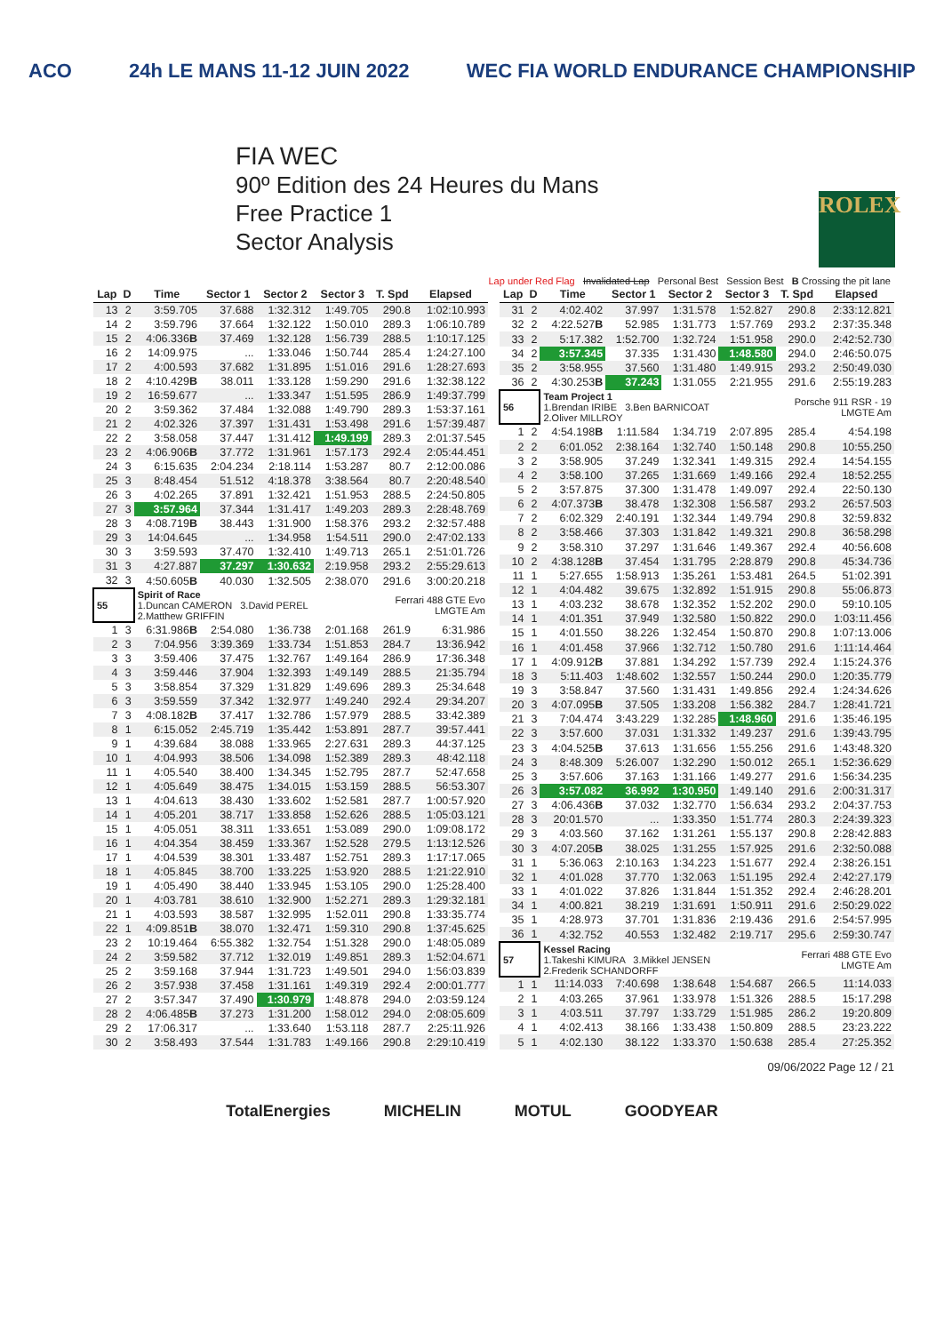ACO 24h LE MANS 11-12 JUIN 2022 WEC FIA WORLD ENDURANCE CHAMPIONSHIP
FIA WEC
90º Edition des 24 Heures du Mans
Free Practice 1
Sector Analysis
ROLEX
Lap under Red Flag Invalidated Lap Personal Best Session Best B Crossing the pit lane
| Lap | D | Time | Sector 1 | Sector 2 | Sector 3 | T. Spd | Elapsed |
| --- | --- | --- | --- | --- | --- | --- | --- |
| 13 | 2 | 3:59.705 | 37.688 | 1:32.312 | 1:49.705 | 290.8 | 1:02:10.993 |
| 14 | 2 | 3:59.796 | 37.664 | 1:32.122 | 1:50.010 | 289.3 | 1:06:10.789 |
| 15 | 2 | 4:06.336 B | 37.469 | 1:32.128 | 1:56.739 | 288.5 | 1:10:17.125 |
| 16 | 2 | 14:09.975 | ... | 1:33.046 | 1:50.744 | 285.4 | 1:24:27.100 |
| 17 | 2 | 4:00.593 | 37.682 | 1:31.895 | 1:51.016 | 291.6 | 1:28:27.693 |
| 18 | 2 | 4:10.429 B | 38.011 | 1:33.128 | 1:59.290 | 291.6 | 1:32:38.122 |
| 19 | 2 | 16:59.677 | ... | 1:33.347 | 1:51.595 | 286.9 | 1:49:37.799 |
| 20 | 2 | 3:59.362 | 37.484 | 1:32.088 | 1:49.790 | 289.3 | 1:53:37.161 |
| 21 | 2 | 4:02.326 | 37.397 | 1:31.431 | 1:53.498 | 291.6 | 1:57:39.487 |
| 22 | 2 | 3:58.058 | 37.447 | 1:31.412 | 1:49.199 | 289.3 | 2:01:37.545 |
| 23 | 2 | 4:06.906 B | 37.772 | 1:31.961 | 1:57.173 | 292.4 | 2:05:44.451 |
| 24 | 3 | 6:15.635 | 2:04.234 | 2:18.114 | 1:53.287 | 80.7 | 2:12:00.086 |
| 25 | 3 | 8:48.454 | 51.512 | 4:18.378 | 3:38.564 | 80.7 | 2:20:48.540 |
| 26 | 3 | 4:02.265 | 37.891 | 1:32.421 | 1:51.953 | 288.5 | 2:24:50.805 |
| 27 | 3 | 3:57.964 | 37.344 | 1:31.417 | 1:49.203 | 289.3 | 2:28:48.769 |
| 28 | 3 | 4:08.719 B | 38.443 | 1:31.900 | 1:58.376 | 293.2 | 2:32:57.488 |
| 29 | 3 | 14:04.645 | ... | 1:34.958 | 1:54.511 | 290.0 | 2:47:02.133 |
| 30 | 3 | 3:59.593 | 37.470 | 1:32.410 | 1:49.713 | 265.1 | 2:51:01.726 |
| 31 | 3 | 4:27.887 | 37.297 | 1:30.632 | 2:19.958 | 293.2 | 2:55:29.613 |
| 32 | 3 | 4:50.605 B | 40.030 | 1:32.505 | 2:38.070 | 291.6 | 3:00:20.218 |
| 55 | | Spirit of Race 1.Duncan CAMERON 3.David PEREL 2.Matthew GRIFFIN | | | | Ferrari 488 GTE Evo LMGTE Am | |
| 1 | 3 | 6:31.986 B | 2:54.080 | 1:36.738 | 2:01.168 | 261.9 | 6:31.986 |
| 2 | 3 | 7:04.956 | 3:39.369 | 1:33.734 | 1:51.853 | 284.7 | 13:36.942 |
| 3 | 3 | 3:59.406 | 37.475 | 1:32.767 | 1:49.164 | 286.9 | 17:36.348 |
| 4 | 3 | 3:59.446 | 37.904 | 1:32.393 | 1:49.149 | 288.5 | 21:35.794 |
| 5 | 3 | 3:58.854 | 37.329 | 1:31.829 | 1:49.696 | 289.3 | 25:34.648 |
| 6 | 3 | 3:59.559 | 37.342 | 1:32.977 | 1:49.240 | 292.4 | 29:34.207 |
| 7 | 3 | 4:08.182 B | 37.417 | 1:32.786 | 1:57.979 | 288.5 | 33:42.389 |
| 8 | 1 | 6:15.052 | 2:45.719 | 1:35.442 | 1:53.891 | 287.7 | 39:57.441 |
| 9 | 1 | 4:39.684 | 38.088 | 1:33.965 | 2:27.631 | 289.3 | 44:37.125 |
| 10 | 1 | 4:04.993 | 38.506 | 1:34.098 | 1:52.389 | 289.3 | 48:42.118 |
| 11 | 1 | 4:05.540 | 38.400 | 1:34.345 | 1:52.795 | 287.7 | 52:47.658 |
| 12 | 1 | 4:05.649 | 38.475 | 1:34.015 | 1:53.159 | 288.5 | 56:53.307 |
| 13 | 1 | 4:04.613 | 38.430 | 1:33.602 | 1:52.581 | 287.7 | 1:00:57.920 |
| 14 | 1 | 4:05.201 | 38.717 | 1:33.858 | 1:52.626 | 288.5 | 1:05:03.121 |
| 15 | 1 | 4:05.051 | 38.311 | 1:33.651 | 1:53.089 | 290.0 | 1:09:08.172 |
| 16 | 1 | 4:04.354 | 38.459 | 1:33.367 | 1:52.528 | 279.5 | 1:13:12.526 |
| 17 | 1 | 4:04.539 | 38.301 | 1:33.487 | 1:52.751 | 289.3 | 1:17:17.065 |
| 18 | 1 | 4:05.845 | 38.700 | 1:33.225 | 1:53.920 | 288.5 | 1:21:22.910 |
| 19 | 1 | 4:05.490 | 38.440 | 1:33.945 | 1:53.105 | 290.0 | 1:25:28.400 |
| 20 | 1 | 4:03.781 | 38.610 | 1:32.900 | 1:52.271 | 289.3 | 1:29:32.181 |
| 21 | 1 | 4:03.593 | 38.587 | 1:32.995 | 1:52.011 | 290.8 | 1:33:35.774 |
| 22 | 1 | 4:09.851 B | 38.070 | 1:32.471 | 1:59.310 | 290.8 | 1:37:45.625 |
| 23 | 2 | 10:19.464 | 6:55.382 | 1:32.754 | 1:51.328 | 290.0 | 1:48:05.089 |
| 24 | 2 | 3:59.582 | 37.712 | 1:32.019 | 1:49.851 | 289.3 | 1:52:04.671 |
| 25 | 2 | 3:59.168 | 37.944 | 1:31.723 | 1:49.501 | 294.0 | 1:56:03.839 |
| 26 | 2 | 3:57.938 | 37.458 | 1:31.161 | 1:49.319 | 292.4 | 2:00:01.777 |
| 27 | 2 | 3:57.347 | 37.490 | 1:30.979 | 1:48.878 | 294.0 | 2:03:59.124 |
| 28 | 2 | 4:06.485 B | 37.273 | 1:31.200 | 1:58.012 | 294.0 | 2:08:05.609 |
| 29 | 2 | 17:06.317 | ... | 1:33.640 | 1:53.118 | 287.7 | 2:25:11.926 |
| 30 | 2 | 3:58.493 | 37.544 | 1:31.783 | 1:49.166 | 290.8 | 2:29:10.419 |
| Lap | D | Time | Sector 1 | Sector 2 | Sector 3 | T. Spd | Elapsed |
| --- | --- | --- | --- | --- | --- | --- | --- |
| 31 | 2 | 4:02.402 | 37.997 | 1:31.578 | 1:52.827 | 290.8 | 2:33:12.821 |
| 32 | 2 | 4:22.527 B | 52.985 | 1:31.773 | 1:57.769 | 293.2 | 2:37:35.348 |
| 33 | 2 | 5:17.382 | 1:52.700 | 1:32.724 | 1:51.958 | 290.0 | 2:42:52.730 |
| 34 | 2 | 3:57.345 | 37.335 | 1:31.430 | 1:48.580 | 294.0 | 2:46:50.075 |
| 35 | 2 | 3:58.955 | 37.560 | 1:31.480 | 1:49.915 | 293.2 | 2:50:49.030 |
| 36 | 2 | 4:30.253 B | 37.243 | 1:31.055 | 2:21.955 | 291.6 | 2:55:19.283 |
| 56 | | Team Project 1 1.Brendan IRIBE 3.Ben BARNICOAT 2.Oliver MILLROY | | | | Porsche 911 RSR - 19 LMGTE Am | |
| 1 | 2 | 4:54.198 B | 1:11.584 | 1:34.719 | 2:07.895 | 285.4 | 4:54.198 |
| 2 | 2 | 6:01.052 | 2:38.164 | 1:32.740 | 1:50.148 | 290.8 | 10:55.250 |
| 3 | 2 | 3:58.905 | 37.249 | 1:32.341 | 1:49.315 | 292.4 | 14:54.155 |
| 4 | 2 | 3:58.100 | 37.265 | 1:31.669 | 1:49.166 | 292.4 | 18:52.255 |
| 5 | 2 | 3:57.875 | 37.300 | 1:31.478 | 1:49.097 | 292.4 | 22:50.130 |
| 6 | 2 | 4:07.373 B | 38.478 | 1:32.308 | 1:56.587 | 293.2 | 26:57.503 |
| 7 | 2 | 6:02.329 | 2:40.191 | 1:32.344 | 1:49.794 | 290.8 | 32:59.832 |
| 8 | 2 | 3:58.466 | 37.303 | 1:31.842 | 1:49.321 | 290.8 | 36:58.298 |
| 9 | 2 | 3:58.310 | 37.297 | 1:31.646 | 1:49.367 | 292.4 | 40:56.608 |
| 10 | 2 | 4:38.128 B | 37.454 | 1:31.795 | 2:28.879 | 290.8 | 45:34.736 |
| 11 | 1 | 5:27.655 | 1:58.913 | 1:35.261 | 1:53.481 | 264.5 | 51:02.391 |
| 12 | 1 | 4:04.482 | 39.675 | 1:32.892 | 1:51.915 | 290.8 | 55:06.873 |
| 13 | 1 | 4:03.232 | 38.678 | 1:32.352 | 1:52.202 | 290.0 | 59:10.105 |
| 14 | 1 | 4:01.351 | 37.949 | 1:32.580 | 1:50.822 | 290.0 | 1:03:11.456 |
| 15 | 1 | 4:01.550 | 38.226 | 1:32.454 | 1:50.870 | 290.8 | 1:07:13.006 |
| 16 | 1 | 4:01.458 | 37.966 | 1:32.712 | 1:50.780 | 291.6 | 1:11:14.464 |
| 17 | 1 | 4:09.912 B | 37.881 | 1:34.292 | 1:57.739 | 292.4 | 1:15:24.376 |
| 18 | 3 | 5:11.403 | 1:48.602 | 1:32.557 | 1:50.244 | 290.0 | 1:20:35.779 |
| 19 | 3 | 3:58.847 | 37.560 | 1:31.431 | 1:49.856 | 292.4 | 1:24:34.626 |
| 20 | 3 | 4:07.095 B | 37.505 | 1:33.208 | 1:56.382 | 284.7 | 1:28:41.721 |
| 21 | 3 | 7:04.474 | 3:43.229 | 1:32.285 | 1:48.960 | 291.6 | 1:35:46.195 |
| 22 | 3 | 3:57.600 | 37.031 | 1:31.332 | 1:49.237 | 291.6 | 1:39:43.795 |
| 23 | 3 | 4:04.525 B | 37.613 | 1:31.656 | 1:55.256 | 291.6 | 1:43:48.320 |
| 24 | 3 | 8:48.309 | 5:26.007 | 1:32.290 | 1:50.012 | 265.1 | 1:52:36.629 |
| 25 | 3 | 3:57.606 | 37.163 | 1:31.166 | 1:49.277 | 291.6 | 1:56:34.235 |
| 26 | 3 | 3:57.082 | 36.992 | 1:30.950 | 1:49.140 | 291.6 | 2:00:31.317 |
| 27 | 3 | 4:06.436 B | 37.032 | 1:32.770 | 1:56.634 | 293.2 | 2:04:37.753 |
| 28 | 3 | 20:01.570 | ... | 1:33.350 | 1:51.774 | 280.3 | 2:24:39.323 |
| 29 | 3 | 4:03.560 | 37.162 | 1:31.261 | 1:55.137 | 290.8 | 2:28:42.883 |
| 30 | 3 | 4:07.205 B | 38.025 | 1:31.255 | 1:57.925 | 291.6 | 2:32:50.088 |
| 31 | 1 | 5:36.063 | 2:10.163 | 1:34.223 | 1:51.677 | 292.4 | 2:38:26.151 |
| 32 | 1 | 4:01.028 | 37.770 | 1:32.063 | 1:51.195 | 292.4 | 2:42:27.179 |
| 33 | 1 | 4:01.022 | 37.826 | 1:31.844 | 1:51.352 | 292.4 | 2:46:28.201 |
| 34 | 1 | 4:00.821 | 38.219 | 1:31.691 | 1:50.911 | 291.6 | 2:50:29.022 |
| 35 | 1 | 4:28.973 | 37.701 | 1:31.836 | 2:19.436 | 291.6 | 2:54:57.995 |
| 36 | 1 | 4:32.752 | 40.553 | 1:32.482 | 2:19.717 | 295.6 | 2:59:30.747 |
| 57 | | Kessel Racing 1.Takeshi KIMURA 3.Mikkel JENSEN 2.Frederik SCHANDORFF | | | | Ferrari 488 GTE Evo LMGTE Am | |
| 1 | 1 | 11:14.033 | 7:40.698 | 1:38.648 | 1:54.687 | 266.5 | 11:14.033 |
| 2 | 1 | 4:03.265 | 37.961 | 1:33.978 | 1:51.326 | 288.5 | 15:17.298 |
| 3 | 1 | 4:03.511 | 37.797 | 1:33.729 | 1:51.985 | 286.2 | 19:20.809 |
| 4 | 1 | 4:02.413 | 38.166 | 1:33.438 | 1:50.809 | 288.5 | 23:23.222 |
| 5 | 1 | 4:02.130 | 38.122 | 1:33.370 | 1:50.638 | 285.4 | 27:25.352 |
09/06/2022 Page 12 / 21
TotalEnergies MICHELIN MOTUL GOODYEAR